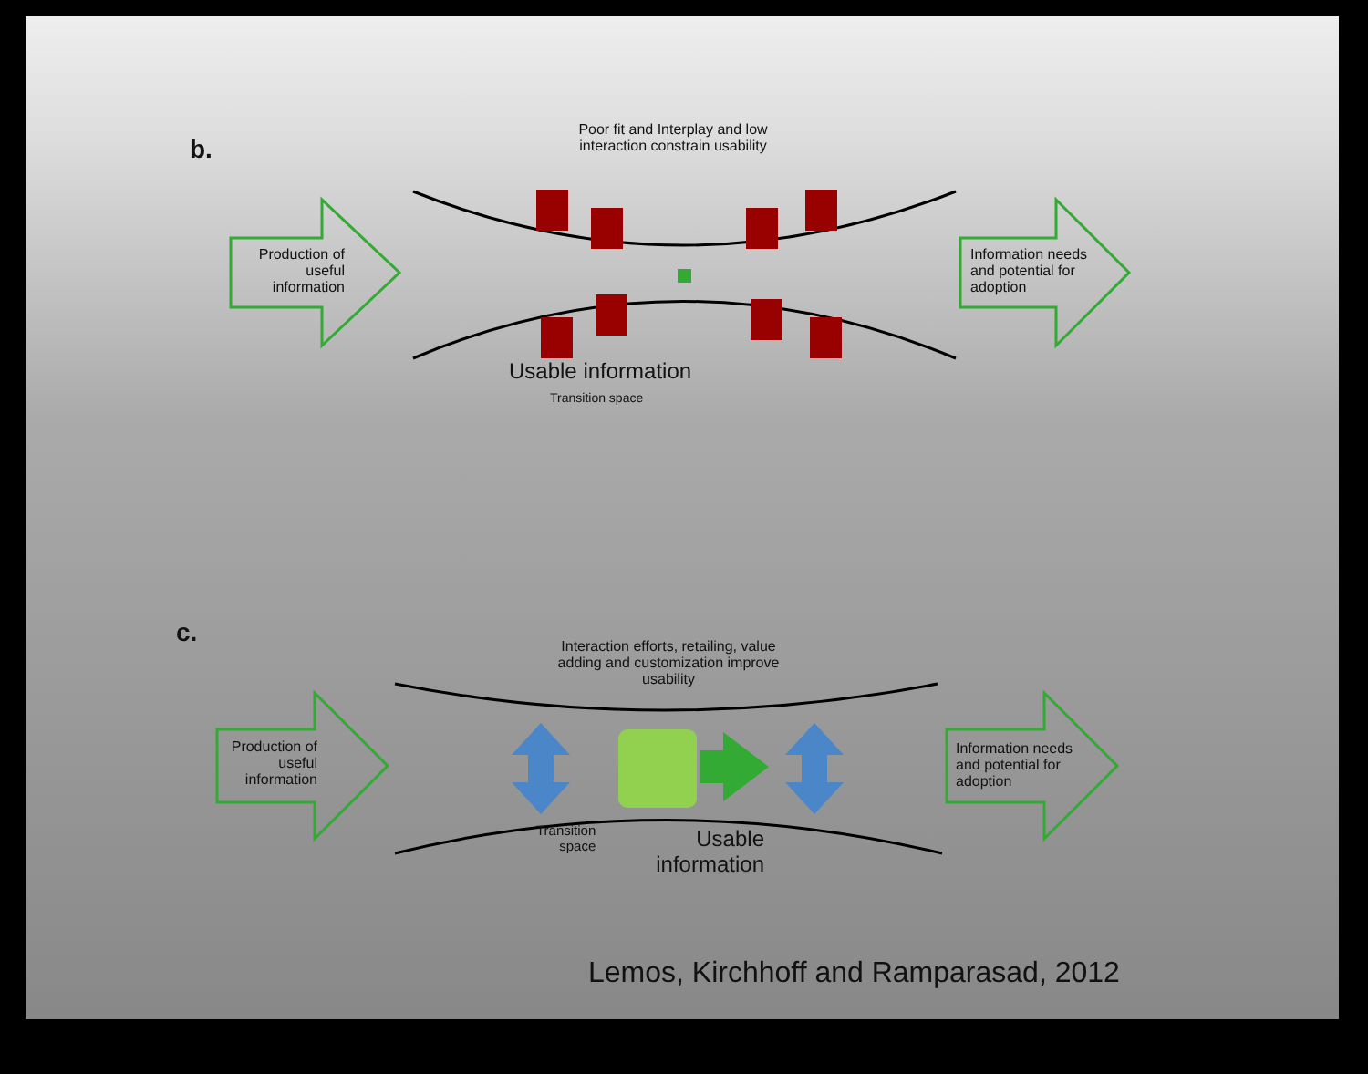b.
Poor fit and Interplay and low interaction constrain usability
Production of useful information
Information needs and potential for adoption
Usable information
Transition space
c.
Interaction efforts, retailing, value adding and customization improve usability
Production of useful information
Information needs and potential for adoption
Transition
space
Usable information
Lemos, Kirchhoff and Ramparasad, 2012